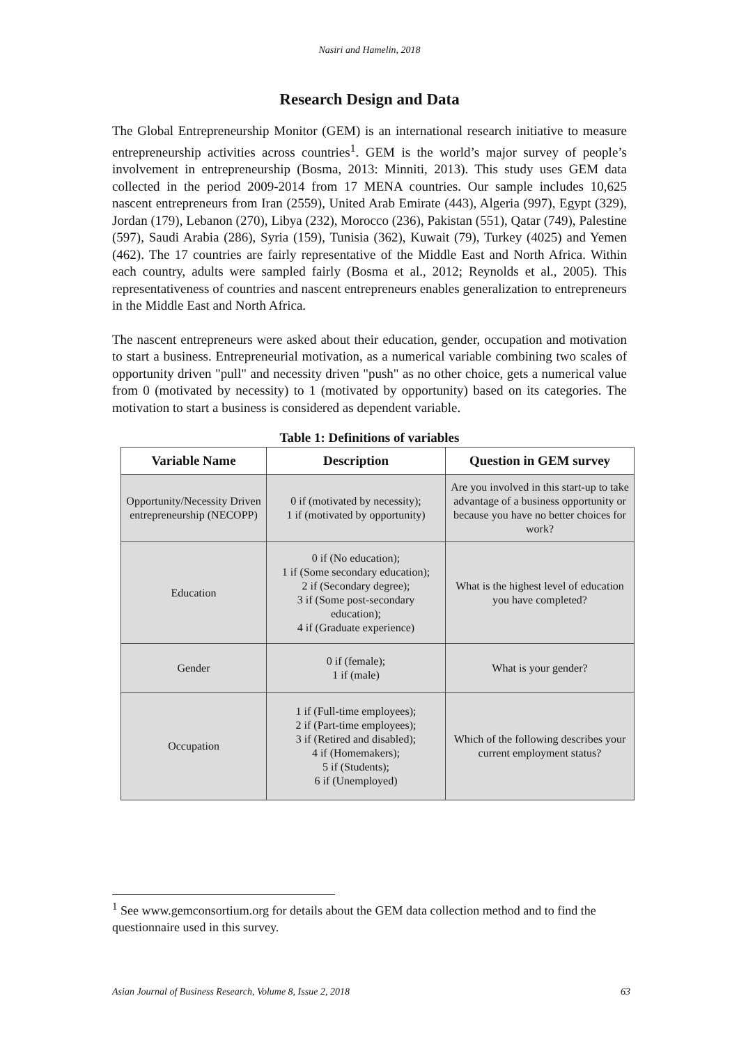Nasiri and Hamelin, 2018
Research Design and Data
The Global Entrepreneurship Monitor (GEM) is an international research initiative to measure entrepreneurship activities across countries<sup>1</sup>. GEM is the world’s major survey of people’s involvement in entrepreneurship (Bosma, 2013: Minniti, 2013). This study uses GEM data collected in the period 2009-2014 from 17 MENA countries. Our sample includes 10,625 nascent entrepreneurs from Iran (2559), United Arab Emirate (443), Algeria (997), Egypt (329), Jordan (179), Lebanon (270), Libya (232), Morocco (236), Pakistan (551), Qatar (749), Palestine (597), Saudi Arabia (286), Syria (159), Tunisia (362), Kuwait (79), Turkey (4025) and Yemen (462). The 17 countries are fairly representative of the Middle East and North Africa. Within each country, adults were sampled fairly (Bosma et al., 2012; Reynolds et al., 2005). This representativeness of countries and nascent entrepreneurs enables generalization to entrepreneurs in the Middle East and North Africa.
The nascent entrepreneurs were asked about their education, gender, occupation and motivation to start a business. Entrepreneurial motivation, as a numerical variable combining two scales of opportunity driven "pull" and necessity driven "push" as no other choice, gets a numerical value from 0 (motivated by necessity) to 1 (motivated by opportunity) based on its categories. The motivation to start a business is considered as dependent variable.
Table 1: Definitions of variables
| Variable Name | Description | Question in GEM survey |
| --- | --- | --- |
| Opportunity/Necessity Driven entrepreneurship (NECOPP) | 0 if (motivated by necessity); 1 if (motivated by opportunity) | Are you involved in this start-up to take advantage of a business opportunity or because you have no better choices for work? |
| Education | 0 if (No education); 1 if (Some secondary education); 2 if (Secondary degree); 3 if (Some post-secondary education); 4 if (Graduate experience) | What is the highest level of education you have completed? |
| Gender | 0 if (female); 1 if (male) | What is your gender? |
| Occupation | 1 if (Full-time employees); 2 if (Part-time employees); 3 if (Retired and disabled); 4 if (Homemakers); 5 if (Students); 6 if (Unemployed) | Which of the following describes your current employment status? |
<sup>1</sup> See www.gemconsortium.org for details about the GEM data collection method and to find the questionnaire used in this survey.
Asian Journal of Business Research, Volume 8, Issue 2, 2018 63